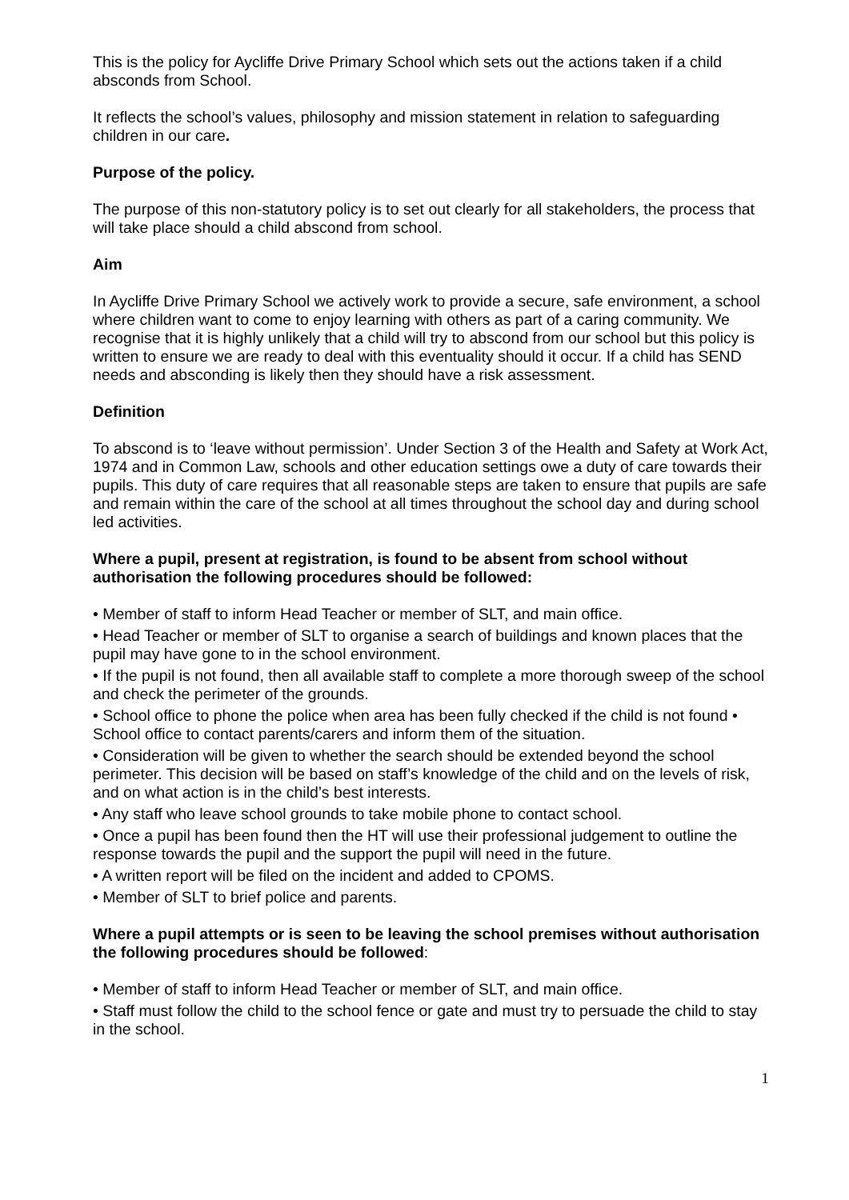This is the policy for Aycliffe Drive Primary School which sets out the actions taken if a child absconds from School.
It reflects the school’s values, philosophy and mission statement in relation to safeguarding children in our care.
Purpose of the policy.
The purpose of this non-statutory policy is to set out clearly for all stakeholders, the process that will take place should a child abscond from school.
Aim
In Aycliffe Drive Primary School we actively work to provide a secure, safe environment, a school where children want to come to enjoy learning with others as part of a caring community. We recognise that it is highly unlikely that a child will try to abscond from our school but this policy is written to ensure we are ready to deal with this eventuality should it occur. If a child has SEND needs and absconding is likely then they should have a risk assessment.
Definition
To abscond is to ‘leave without permission’. Under Section 3 of the Health and Safety at Work Act, 1974 and in Common Law, schools and other education settings owe a duty of care towards their pupils. This duty of care requires that all reasonable steps are taken to ensure that pupils are safe and remain within the care of the school at all times throughout the school day and during school led activities.
Where a pupil, present at registration, is found to be absent from school without authorisation the following procedures should be followed:
• Member of staff to inform Head Teacher or member of SLT, and main office.
• Head Teacher or member of SLT to organise a search of buildings and known places that the pupil may have gone to in the school environment.
• If the pupil is not found, then all available staff to complete a more thorough sweep of the school and check the perimeter of the grounds.
• School office to phone the police when area has been fully checked if the child is not found • School office to contact parents/carers and inform them of the situation.
• Consideration will be given to whether the search should be extended beyond the school perimeter. This decision will be based on staff’s knowledge of the child and on the levels of risk, and on what action is in the child’s best interests.
• Any staff who leave school grounds to take mobile phone to contact school.
• Once a pupil has been found then the HT will use their professional judgement to outline the response towards the pupil and the support the pupil will need in the future.
• A written report will be filed on the incident and added to CPOMS.
• Member of SLT to brief police and parents.
Where a pupil attempts or is seen to be leaving the school premises without authorisation the following procedures should be followed:
• Member of staff to inform Head Teacher or member of SLT, and main office.
• Staff must follow the child to the school fence or gate and must try to persuade the child to stay in the school.
1